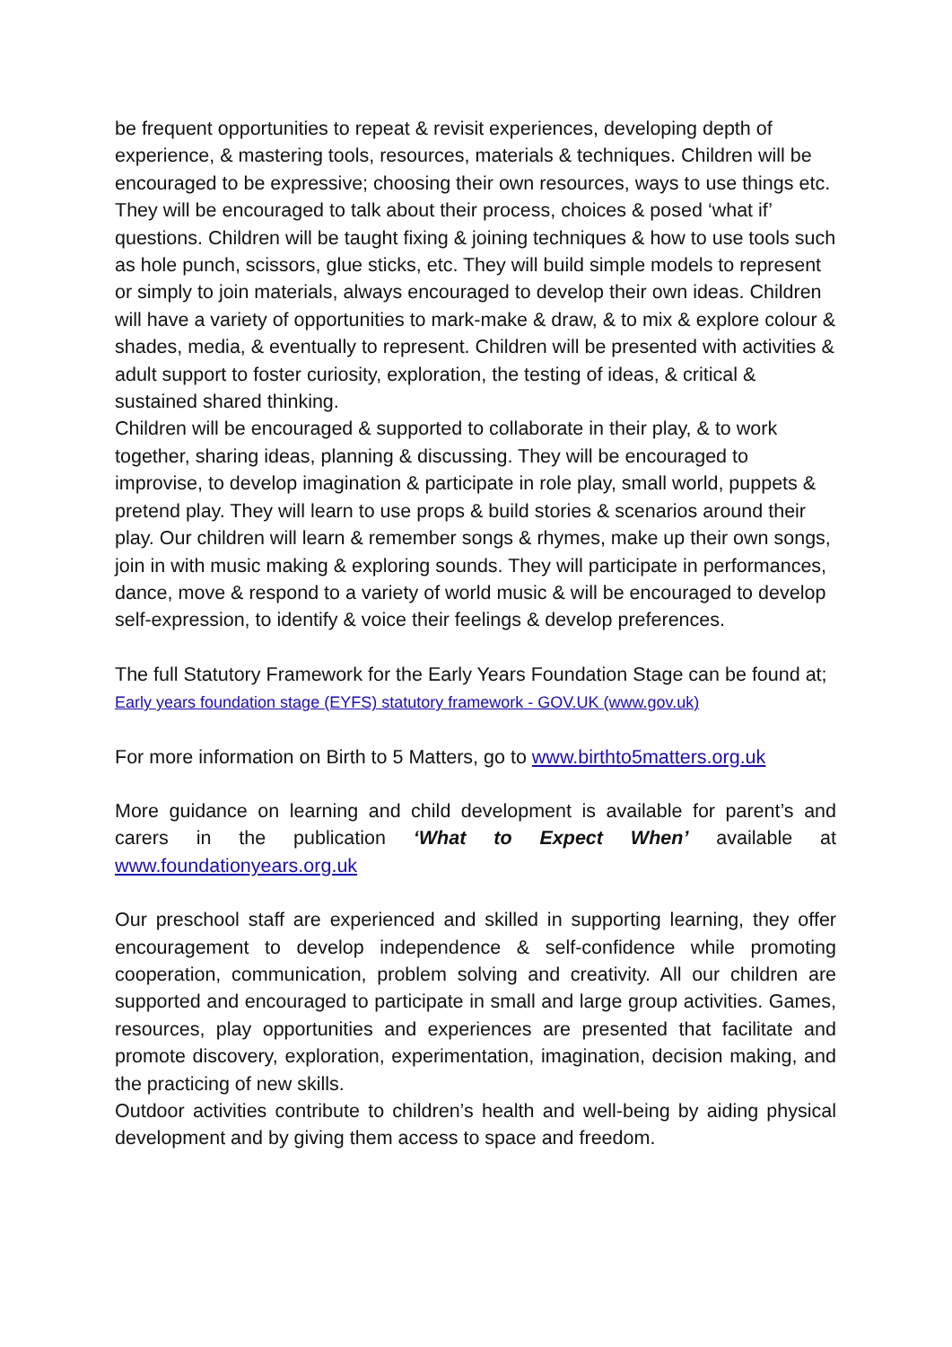be frequent opportunities to repeat & revisit experiences, developing depth of experience, & mastering tools, resources, materials & techniques. Children will be encouraged to be expressive; choosing their own resources, ways to use things etc. They will be encouraged to talk about their process, choices & posed ‘what if’ questions. Children will be taught fixing & joining techniques & how to use tools such as hole punch, scissors, glue sticks, etc. They will build simple models to represent or simply to join materials, always encouraged to develop their own ideas. Children will have a variety of opportunities to mark-make & draw, & to mix & explore colour & shades, media, & eventually to represent. Children will be presented with activities & adult support to foster curiosity, exploration, the testing of ideas, & critical & sustained shared thinking.
Children will be encouraged & supported to collaborate in their play, & to work together, sharing ideas, planning & discussing. They will be encouraged to improvise, to develop imagination & participate in role play, small world, puppets & pretend play. They will learn to use props & build stories & scenarios around their play. Our children will learn & remember songs & rhymes, make up their own songs, join in with music making & exploring sounds. They will participate in performances, dance, move & respond to a variety of world music & will be encouraged to develop self-expression, to identify & voice their feelings & develop preferences.
The full Statutory Framework for the Early Years Foundation Stage can be found at; Early years foundation stage (EYFS) statutory framework - GOV.UK (www.gov.uk)
For more information on Birth to 5 Matters, go to www.birthto5matters.org.uk
More guidance on learning and child development is available for parent’s and carers in the publication ‘What to Expect When’ available at www.foundationyears.org.uk
Our preschool staff are experienced and skilled in supporting learning, they offer encouragement to develop independence & self-confidence while promoting cooperation, communication, problem solving and creativity. All our children are supported and encouraged to participate in small and large group activities. Games, resources, play opportunities and experiences are presented that facilitate and promote discovery, exploration, experimentation, imagination, decision making, and the practicing of new skills.
Outdoor activities contribute to children’s health and well-being by aiding physical development and by giving them access to space and freedom.